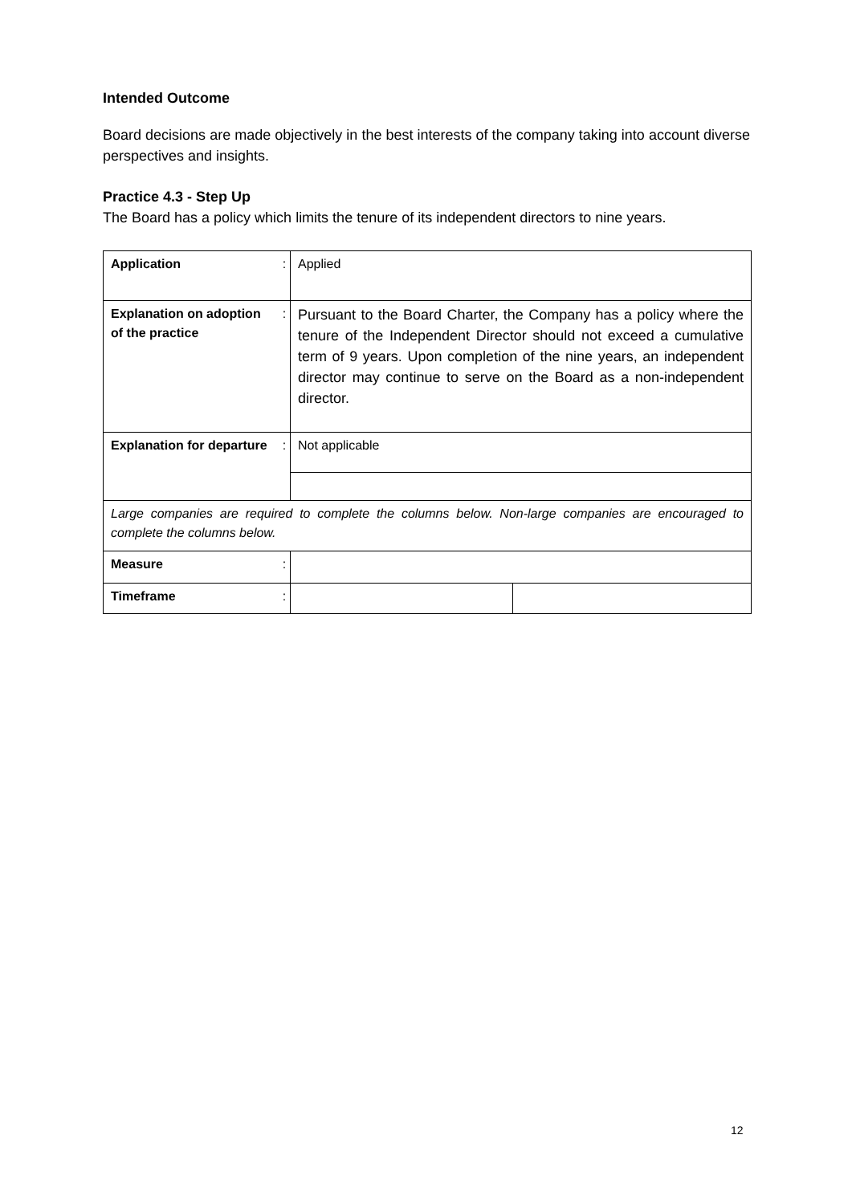Intended Outcome
Board decisions are made objectively in the best interests of the company taking into account diverse perspectives and insights.
Practice 4.3 - Step Up
The Board has a policy which limits the tenure of its independent directors to nine years.
| Application | : | Applied | |
| Explanation on adoption of the practice | : | Pursuant to the Board Charter, the Company has a policy where the tenure of the Independent Director should not exceed a cumulative term of 9 years. Upon completion of the nine years, an independent director may continue to serve on the Board as a non-independent director. | |
| Explanation for departure | : | Not applicable | |
| Large companies are required to complete the columns below. Non-large companies are encouraged to complete the columns below. | | | |
| Measure | : | | |
| Timeframe | : | | |
12